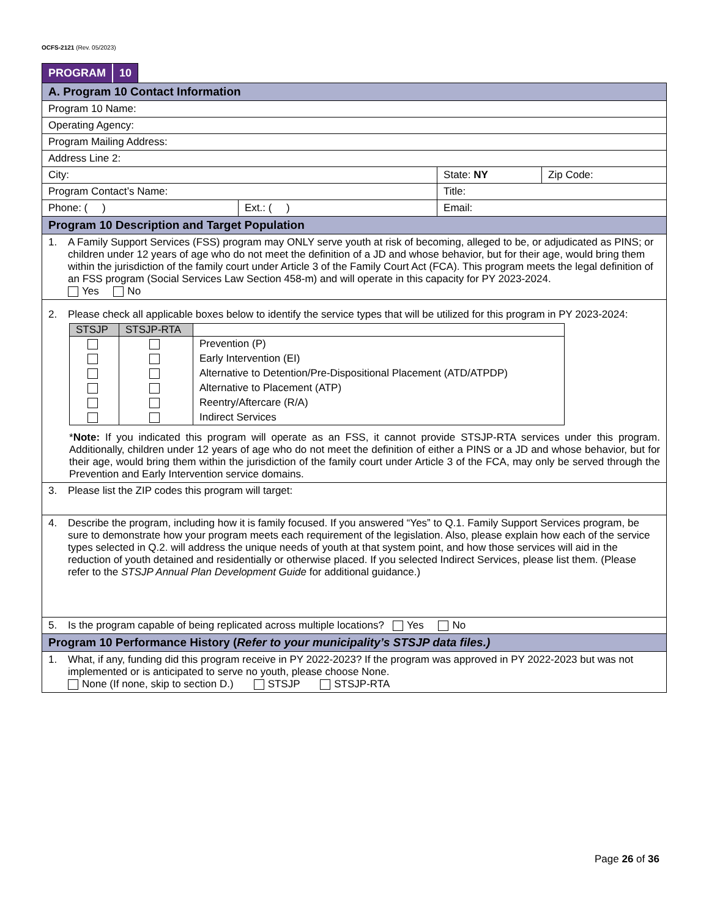OCFS-2121 (Rev. 05/2023)
PROGRAM 10
| A. Program 10 Contact Information | | | |
| Program 10 Name: | | | |
| Operating Agency: | | | |
| Program Mailing Address: | | | |
| Address Line 2: | | | |
| City: | | State: NY | Zip Code: |
| Program Contact’s Name: | | Title: | |
| Phone: ( ) | Ext.: ( ) | Email: | |
| Program 10 Description and Target Population | | | |
| 1. A Family Support Services (FSS) program may ONLY serve youth at risk of becoming, alleged to be, or adjudicated as PINS; or children under 12 years of age who do not meet the definition of a JD and whose behavior, but for their age, would bring them within the jurisdiction of the family court under Article 3 of the Family Court Act (FCA). This program meets the legal definition of an FSS program (Social Services Law Section 458-m) and will operate in this capacity for PY 2023-2024. Yes No | | | |
| 2. Please check all applicable boxes below to identify the service types that will be utilized for this program in PY 2023-2024: / STSJP / STSJP-RTA / / / --- / --- / --- / / / / Prevention (P) / / / / Early Intervention (EI) / / / / Alternative to Detention/Pre-Dispositional Placement (ATD/ATPDP) / / / / Alternative to Placement (ATP) / / / / Reentry/Aftercare (R/A) / / / / Indirect Services / * Note: If you indicated this program will operate as an FSS, it cannot provide STSJP-RTA services under this program. Additionally, children under 12 years of age who do not meet the definition of either a PINS or a JD and whose behavior, but for their age, would bring them within the jurisdiction of the family court under Article 3 of the FCA, may only be served through the Prevention and Early Intervention service domains. | | | |
| 3. Please list the ZIP codes this program will target: | | | |
| 4. Describe the program, including how it is family focused. If you answered “Yes” to Q.1. Family Support Services program, be sure to demonstrate how your program meets each requirement of the legislation. Also, please explain how each of the service types selected in Q.2. will address the unique needs of youth at that system point, and how those services will aid in the reduction of youth detained and residentially or otherwise placed. If you selected Indirect Services, please list them. (Please refer to the STSJP Annual Plan Development Guide for additional guidance.) | | | |
| 5. Is the program capable of being replicated across multiple locations? Yes No | | | |
| Program 10 Performance History ( Refer to your municipality’s STSJP data files.) | | | |
| 1. What, if any, funding did this program receive in PY 2022-2023? If the program was approved in PY 2022-2023 but was not implemented or is anticipated to serve no youth, please choose None. None (If none, skip to section D.) STSJP STSJP-RTA | | | |
Page 26 of 36